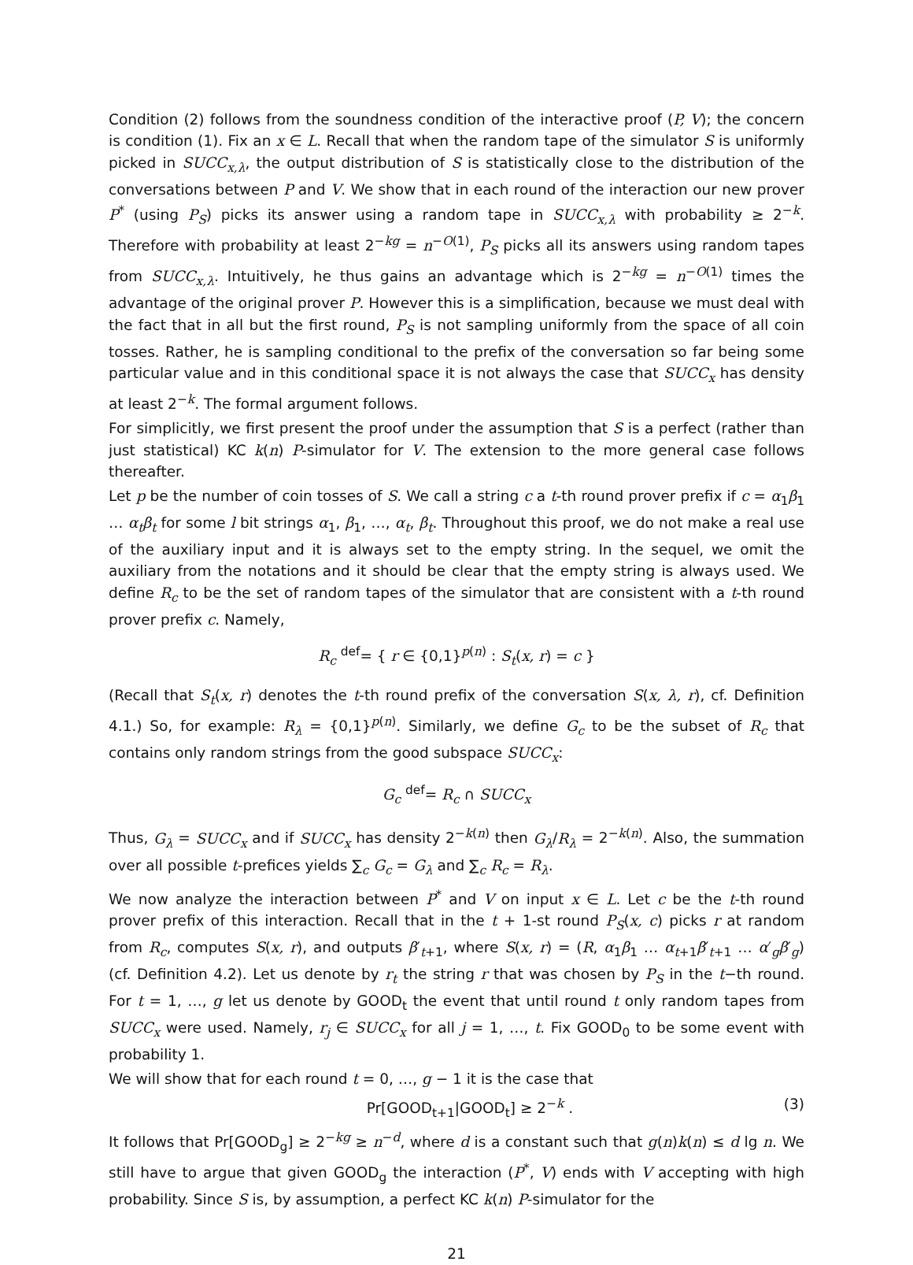Condition (2) follows from the soundness condition of the interactive proof (P, V); the concern is condition (1). Fix an x ∈ L. Recall that when the random tape of the simulator S is uniformly picked in SUCC<sub>x,λ</sub>, the output distribution of S is statistically close to the distribution of the conversations between P and V. We show that in each round of the interaction our new prover P<sup>*</sup> (using P<sub>S</sub>) picks its answer using a random tape in SUCC<sub>x,λ</sub> with probability ≥ 2<sup>−k</sup>. Therefore with probability at least 2<sup>−kg</sup> = n<sup>−O(1)</sup>, P<sub>S</sub> picks all its answers using random tapes from SUCC<sub>x,λ</sub>. Intuitively, he thus gains an advantage which is 2<sup>−kg</sup> = n<sup>−O(1)</sup> times the advantage of the original prover P. However this is a simplification, because we must deal with the fact that in all but the first round, P<sub>S</sub> is not sampling uniformly from the space of all coin tosses. Rather, he is sampling conditional to the prefix of the conversation so far being some particular value and in this conditional space it is not always the case that SUCC<sub>x</sub> has density at least 2<sup>−k</sup>. The formal argument follows.
For simplicitly, we first present the proof under the assumption that S is a perfect (rather than just statistical) KC k(n) P-simulator for V. The extension to the more general case follows thereafter.
Let p be the number of coin tosses of S. We call a string c a t-th round prover prefix if c = α<sub>1</sub>β<sub>1</sub> … α<sub>t</sub>β<sub>t</sub> for some l bit strings α<sub>1</sub>, β<sub>1</sub>, …, α<sub>t</sub>, β<sub>t</sub>. Throughout this proof, we do not make a real use of the auxiliary input and it is always set to the empty string. In the sequel, we omit the auxiliary from the notations and it should be clear that the empty string is always used. We define R<sub>c</sub> to be the set of random tapes of the simulator that are consistent with a t-th round prover prefix c. Namely,
R<sub>c</sub> <sup>def</sup>= { r ∈ {0,1}<sup>p(n)</sup> : S<sub>t</sub>(x, r) = c }
(Recall that S<sub>t</sub>(x, r) denotes the t-th round prefix of the conversation S(x, λ, r), cf. Definition 4.1.) So, for example: R<sub>λ</sub> = {0,1}<sup>p(n)</sup>. Similarly, we define G<sub>c</sub> to be the subset of R<sub>c</sub> that contains only random strings from the good subspace SUCC<sub>x</sub>:
G<sub>c</sub> <sup>def</sup>= R<sub>c</sub> ∩ SUCC<sub>x</sub>
Thus, G<sub>λ</sub> = SUCC<sub>x</sub> and if SUCC<sub>x</sub> has density 2<sup>−k(n)</sup> then G<sub>λ</sub>/R<sub>λ</sub> = 2<sup>−k(n)</sup>. Also, the summation over all possible t-prefices yields ∑<sub>c</sub> G<sub>c</sub> = G<sub>λ</sub> and ∑<sub>c</sub> R<sub>c</sub> = R<sub>λ</sub>.
We now analyze the interaction between P<sup>*</sup> and V on input x ∈ L. Let c be the t-th round prover prefix of this interaction. Recall that in the t + 1-st round P<sub>S</sub>(x, c) picks r at random from R<sub>c</sub>, computes S(x, r), and outputs β′<sub>t+1</sub>, where S(x, r) = (R, α<sub>1</sub>β<sub>1</sub> … α<sub>t+1</sub>β′<sub>t+1</sub> … α′<sub>g</sub>β′<sub>g</sub>) (cf. Definition 4.2). Let us denote by r<sub>t</sub> the string r that was chosen by P<sub>S</sub> in the t−th round. For t = 1, …, g let us denote by GOOD<sub>t</sub> the event that until round t only random tapes from SUCC<sub>x</sub> were used. Namely, r<sub>j</sub> ∈ SUCC<sub>x</sub> for all j = 1, …, t. Fix GOOD<sub>0</sub> to be some event with probability 1.
We will show that for each round t = 0, …, g − 1 it is the case that
Pr[GOOD<sub>t+1</sub>|GOOD<sub>t</sub>] ≥ 2<sup>−k</sup> . (3)
It follows that Pr[GOOD<sub>g</sub>] ≥ 2<sup>−kg</sup> ≥ n<sup>−d</sup>, where d is a constant such that g(n)k(n) ≤ d lg n. We still have to argue that given GOOD<sub>g</sub> the interaction (P<sup>*</sup>, V) ends with V accepting with high probability. Since S is, by assumption, a perfect KC k(n) P-simulator for the
21